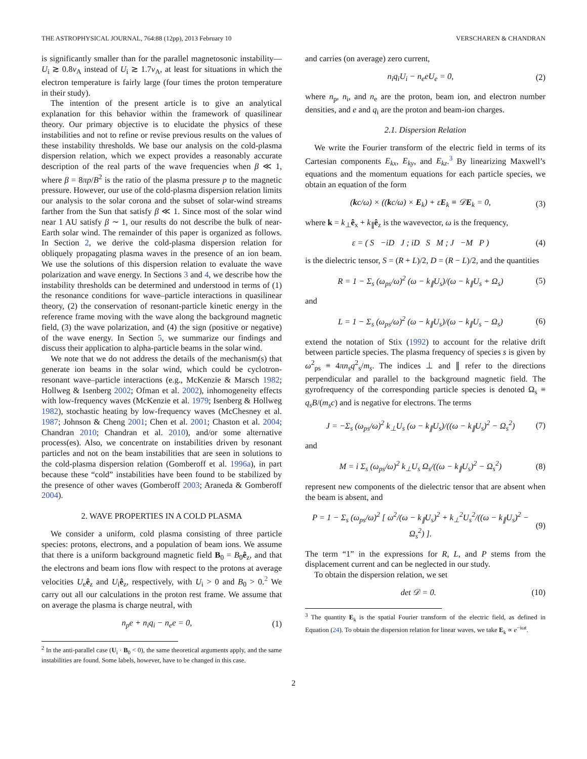THE ASTROPHYSICAL JOURNAL, 764:88 (12pp), 2013 February 10 VERSCHAREN & CHANDRAN
is significantly smaller than for the parallel magnetosonic instability—U<sub>i</sub> ≳ 0.8v<sub>A</sub> instead of U<sub>i</sub> ≳ 1.7v<sub>A</sub>, at least for situations in which the electron temperature is fairly large (four times the proton temperature in their study).
The intention of the present article is to give an analytical explanation for this behavior within the framework of quasilinear theory. Our primary objective is to elucidate the physics of these instabilities and not to refine or revise previous results on the values of these instability thresholds. We base our analysis on the cold-plasma dispersion relation, which we expect provides a reasonably accurate description of the real parts of the wave frequencies when β ≪ 1, where β = 8πp/B<sup>2</sup> is the ratio of the plasma pressure p to the magnetic pressure. However, our use of the cold-plasma dispersion relation limits our analysis to the solar corona and the subset of solar-wind streams farther from the Sun that satisfy β ≪ 1. Since most of the solar wind near 1 AU satisfy β ∼ 1, our results do not describe the bulk of near-Earth solar wind. The remainder of this paper is organized as follows. In Section 2, we derive the cold-plasma dispersion relation for obliquely propagating plasma waves in the presence of an ion beam. We use the solutions of this dispersion relation to evaluate the wave polarization and wave energy. In Sections 3 and 4, we describe how the instability thresholds can be determined and understood in terms of (1) the resonance conditions for wave–particle interactions in quasilinear theory, (2) the conservation of resonant-particle kinetic energy in the reference frame moving with the wave along the background magnetic field, (3) the wave polarization, and (4) the sign (positive or negative) of the wave energy. In Section 5, we summarize our findings and discuss their application to alpha-particle beams in the solar wind.
We note that we do not address the details of the mechanism(s) that generate ion beams in the solar wind, which could be cyclotron-resonant wave–particle interactions (e.g., McKenzie & Marsch 1982; Hollweg & Isenberg 2002; Ofman et al. 2002), inhomogeneity effects with low-frequency waves (McKenzie et al. 1979; Isenberg & Hollweg 1982), stochastic heating by low-frequency waves (McChesney et al. 1987; Johnson & Cheng 2001; Chen et al. 2001; Chaston et al. 2004; Chandran 2010; Chandran et al. 2010), and/or some alternative process(es). Also, we concentrate on instabilities driven by resonant particles and not on the beam instabilities that are seen in solutions to the cold-plasma dispersion relation (Gomberoff et al. 1996a), in part because these “cold” instabilities have been found to be stabilized by the presence of other waves (Gomberoff 2003; Araneda & Gomberoff 2004).
2. WAVE PROPERTIES IN A COLD PLASMA
We consider a uniform, cold plasma consisting of three particle species: protons, electrons, and a population of beam ions. We assume that there is a uniform background magnetic field B<sub>0</sub> = B<sub>0</sub>ê<sub>z</sub>, and that the electrons and beam ions flow with respect to the protons at average velocities U<sub>e</sub>ê<sub>z</sub> and U<sub>i</sub>ê<sub>z</sub>, respectively, with U<sub>i</sub> > 0 and B<sub>0</sub> > 0.<sup>2</sup> We carry out all our calculations in the proton rest frame. We assume that on average the plasma is charge neutral, with
n<sub>p</sub>e + n<sub>i</sub>q<sub>i</sub> − n<sub>e</sub>e = 0, (1)
<sup>2</sup> In the anti-parallel case (U<sub>i</sub> · B<sub>0</sub> < 0), the same theoretical arguments apply, and the same instabilities are found. Some labels, however, have to be changed in this case.
and carries (on average) zero current,
n<sub>i</sub>q<sub>i</sub>U<sub>i</sub> − n<sub>e</sub>eU<sub>e</sub> = 0, (2)
where n<sub>p</sub>, n<sub>i</sub>, and n<sub>e</sub> are the proton, beam ion, and electron number densities, and e and q<sub>i</sub> are the proton and beam-ion charges.
2.1. Dispersion Relation
We write the Fourier transform of the electric field in terms of its Cartesian components E<sub>kx</sub>, E<sub>ky</sub>, and E<sub>kz</sub>.<sup>3</sup> By linearizing Maxwell’s equations and the momentum equations for each particle species, we obtain an equation of the form
(kc/ω) × ((kc/ω) × E<sub>k</sub>) + εE<sub>k</sub> ≡ 𝒟E<sub>k</sub> = 0, (3)
where k = k<sub>⊥</sub>ê<sub>x</sub> + k<sub>∥</sub>ê<sub>z</sub> is the wavevector, ω is the frequency,
ε = ( S −iD J ; iD S M ; J −M P ) (4)
is the dielectric tensor, S = (R + L)/2, D = (R − L)/2, and the quantities
R = 1 − Σ<sub>s</sub> (ω<sub>ps</sub>/ω)<sup>2</sup> (ω − k<sub>∥</sub>U<sub>s</sub>)/(ω − k<sub>∥</sub>U<sub>s</sub> + Ω<sub>s</sub>) (5)
and
L = 1 − Σ<sub>s</sub> (ω<sub>ps</sub>/ω)<sup>2</sup> (ω − k<sub>∥</sub>U<sub>s</sub>)/(ω − k<sub>∥</sub>U<sub>s</sub> − Ω<sub>s</sub>) (6)
extend the notation of Stix (1992) to account for the relative drift between particle species. The plasma frequency of species s is given by ω<sup>2</sup><sub>ps</sub> ≡ 4πn<sub>s</sub>q<sup>2</sup><sub>s</sub>/m<sub>s</sub>. The indices ⊥ and ∥ refer to the directions perpendicular and parallel to the background magnetic field. The gyrofrequency of the corresponding particle species is denoted Ω<sub>s</sub> ≡ q<sub>s</sub>B/(m<sub>s</sub>c) and is negative for electrons. The terms
J = −Σ<sub>s</sub> (ω<sub>ps</sub>/ω)<sup>2</sup> k<sub>⊥</sub>U<sub>s</sub> (ω − k<sub>∥</sub>U<sub>s</sub>)/((ω − k<sub>∥</sub>U<sub>s</sub>)<sup>2</sup> − Ω<sub>s</sub><sup>2</sup>) (7)
and
M = i Σ<sub>s</sub> (ω<sub>ps</sub>/ω)<sup>2</sup> k<sub>⊥</sub>U<sub>s</sub> Ω<sub>s</sub>/((ω − k<sub>∥</sub>U<sub>s</sub>)<sup>2</sup> − Ω<sub>s</sub><sup>2</sup>) (8)
represent new components of the dielectric tensor that are absent when the beam is absent, and
P = 1 − Σ<sub>s</sub> (ω<sub>ps</sub>/ω)<sup>2</sup> [ ω<sup>2</sup>/(ω − k<sub>∥</sub>U<sub>s</sub>)<sup>2</sup> + k<sub>⊥</sub><sup>2</sup>U<sub>s</sub><sup>2</sup>/((ω − k<sub>∥</sub>U<sub>s</sub>)<sup>2</sup> − Ω<sub>s</sub><sup>2</sup>) ]. (9)
The term “1” in the expressions for R, L, and P stems from the displacement current and can be neglected in our study.
To obtain the dispersion relation, we set
det 𝒟 = 0. (10)
<sup>3</sup> The quantity E<sub>k</sub> is the spatial Fourier transform of the electric field, as defined in Equation (24). To obtain the dispersion relation for linear waves, we take E<sub>k</sub> ∝ e<sup>−iωt</sup>.
2